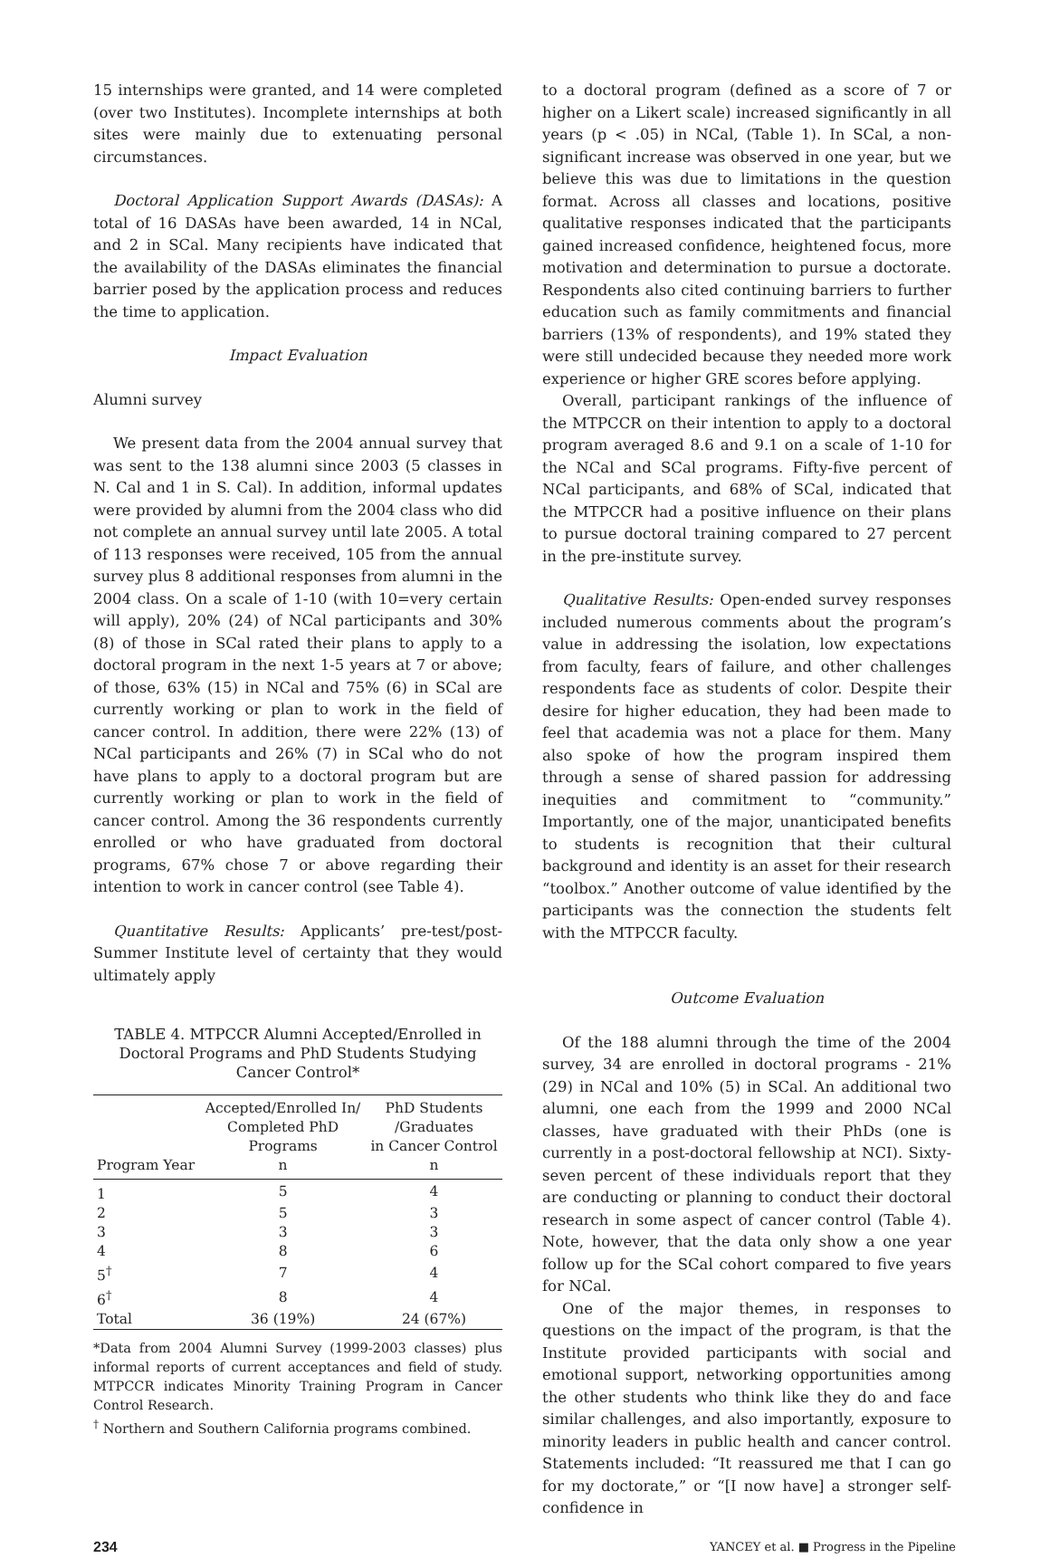15 internships were granted, and 14 were completed (over two Institutes). Incomplete internships at both sites were mainly due to extenuating personal circumstances.
Doctoral Application Support Awards (DASAs): A total of 16 DASAs have been awarded, 14 in NCal, and 2 in SCal. Many recipients have indicated that the availability of the DASAs eliminates the financial barrier posed by the application process and reduces the time to application.
Impact Evaluation
Alumni survey
We present data from the 2004 annual survey that was sent to the 138 alumni since 2003 (5 classes in N. Cal and 1 in S. Cal). In addition, informal updates were provided by alumni from the 2004 class who did not complete an annual survey until late 2005. A total of 113 responses were received, 105 from the annual survey plus 8 additional responses from alumni in the 2004 class. On a scale of 1-10 (with 10=very certain will apply), 20% (24) of NCal participants and 30% (8) of those in SCal rated their plans to apply to a doctoral program in the next 1-5 years at 7 or above; of those, 63% (15) in NCal and 75% (6) in SCal are currently working or plan to work in the field of cancer control. In addition, there were 22% (13) of NCal participants and 26% (7) in SCal who do not have plans to apply to a doctoral program but are currently working or plan to work in the field of cancer control. Among the 36 respondents currently enrolled or who have graduated from doctoral programs, 67% chose 7 or above regarding their intention to work in cancer control (see Table 4).
Quantitative Results: Applicants’ pre-test/post-Summer Institute level of certainty that they would ultimately apply
TABLE 4. MTPCCR Alumni Accepted/Enrolled in Doctoral Programs and PhD Students Studying Cancer Control*
| Program Year | Accepted/Enrolled In/ Completed PhD Programs n | PhD Students /Graduates in Cancer Control n |
| --- | --- | --- |
| 1 | 5 | 4 |
| 2 | 5 | 3 |
| 3 | 3 | 3 |
| 4 | 8 | 6 |
| 5<sup>†</sup> | 7 | 4 |
| 6<sup>†</sup> | 8 | 4 |
| Total | 36 (19%) | 24 (67%) |
*Data from 2004 Alumni Survey (1999-2003 classes) plus informal reports of current acceptances and field of study. MTPCCR indicates Minority Training Program in Cancer Control Research.
<sup>†</sup> Northern and Southern California programs combined.
to a doctoral program (defined as a score of 7 or higher on a Likert scale) increased significantly in all years (p < .05) in NCal, (Table 1). In SCal, a non-significant increase was observed in one year, but we believe this was due to limitations in the question format. Across all classes and locations, positive qualitative responses indicated that the participants gained increased confidence, heightened focus, more motivation and determination to pursue a doctorate. Respondents also cited continuing barriers to further education such as family commitments and financial barriers (13% of respondents), and 19% stated they were still undecided because they needed more work experience or higher GRE scores before applying.
Overall, participant rankings of the influence of the MTPCCR on their intention to apply to a doctoral program averaged 8.6 and 9.1 on a scale of 1-10 for the NCal and SCal programs. Fifty-five percent of NCal participants, and 68% of SCal, indicated that the MTPCCR had a positive influence on their plans to pursue doctoral training compared to 27 percent in the pre-institute survey.
Qualitative Results: Open-ended survey responses included numerous comments about the program’s value in addressing the isolation, low expectations from faculty, fears of failure, and other challenges respondents face as students of color. Despite their desire for higher education, they had been made to feel that academia was not a place for them. Many also spoke of how the program inspired them through a sense of shared passion for addressing inequities and commitment to “community.” Importantly, one of the major, unanticipated benefits to students is recognition that their cultural background and identity is an asset for their research “toolbox.” Another outcome of value identified by the participants was the connection the students felt with the MTPCCR faculty.
Outcome Evaluation
Of the 188 alumni through the time of the 2004 survey, 34 are enrolled in doctoral programs - 21% (29) in NCal and 10% (5) in SCal. An additional two alumni, one each from the 1999 and 2000 NCal classes, have graduated with their PhDs (one is currently in a post-doctoral fellowship at NCI). Sixty-seven percent of these individuals report that they are conducting or planning to conduct their doctoral research in some aspect of cancer control (Table 4). Note, however, that the data only show a one year follow up for the SCal cohort compared to five years for NCal.
One of the major themes, in responses to questions on the impact of the program, is that the Institute provided participants with social and emotional support, networking opportunities among the other students who think like they do and face similar challenges, and also importantly, exposure to minority leaders in public health and cancer control. Statements included: “It reassured me that I can go for my doctorate,” or “[I now have] a stronger self-confidence in
234 YANCEY et al. ■ Progress in the Pipeline